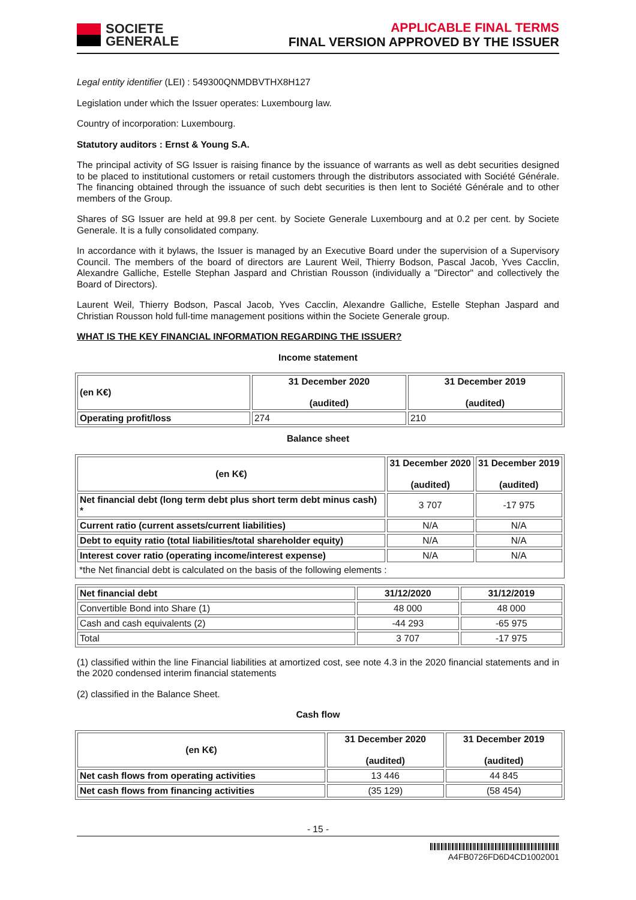SOCIETE
GENERALE
APPLICABLE FINAL TERMS
FINAL VERSION APPROVED BY THE ISSUER
Legal entity identifier (LEI) : 549300QNMDBVTHX8H127
Legislation under which the Issuer operates: Luxembourg law.
Country of incorporation: Luxembourg.
Statutory auditors : Ernst & Young S.A.
The principal activity of SG Issuer is raising finance by the issuance of warrants as well as debt securities designed to be placed to institutional customers or retail customers through the distributors associated with Société Générale. The financing obtained through the issuance of such debt securities is then lent to Société Générale and to other members of the Group.
Shares of SG Issuer are held at 99.8 per cent. by Societe Generale Luxembourg and at 0.2 per cent. by Societe Generale. It is a fully consolidated company.
In accordance with it bylaws, the Issuer is managed by an Executive Board under the supervision of a Supervisory Council. The members of the board of directors are Laurent Weil, Thierry Bodson, Pascal Jacob, Yves Cacclin, Alexandre Galliche, Estelle Stephan Jaspard and Christian Rousson (individually a "Director" and collectively the Board of Directors).
Laurent Weil, Thierry Bodson, Pascal Jacob, Yves Cacclin, Alexandre Galliche, Estelle Stephan Jaspard and Christian Rousson hold full-time management positions within the Societe Generale group.
WHAT IS THE KEY FINANCIAL INFORMATION REGARDING THE ISSUER?
Income statement
| (en K€) | 31 December 2020 (audited) | 31 December 2019 (audited) |
| --- | --- | --- |
| Operating profit/loss | 274 | 210 |
Balance sheet
| (en K€) | 31 December 2020 (audited) | 31 December 2019 (audited) |
| --- | --- | --- |
| Net financial debt (long term debt plus short term debt minus cash) * | 3 707 | -17 975 |
| Current ratio (current assets/current liabilities) | N/A | N/A |
| Debt to equity ratio (total liabilities/total shareholder equity) | N/A | N/A |
| Interest cover ratio (operating income/interest expense) | N/A | N/A |
| *the Net financial debt is calculated on the basis of the following elements : | | |
| Net financial debt | 31/12/2020 | 31/12/2019 |
| --- | --- | --- |
| Convertible Bond into Share (1) | 48 000 | 48 000 |
| Cash and cash equivalents (2) | -44 293 | -65 975 |
| Total | 3 707 | -17 975 |
(1) classified within the line Financial liabilities at amortized cost, see note 4.3 in the 2020 financial statements and in the 2020 condensed interim financial statements
(2) classified in the Balance Sheet.
Cash flow
| (en K€) | 31 December 2020 (audited) | 31 December 2019 (audited) |
| --- | --- | --- |
| Net cash flows from operating activities | 13 446 | 44 845 |
| Net cash flows from financing activities | (35 129) | (58 454) |
- 15 -
A4FB0726FD6D4CD1002001